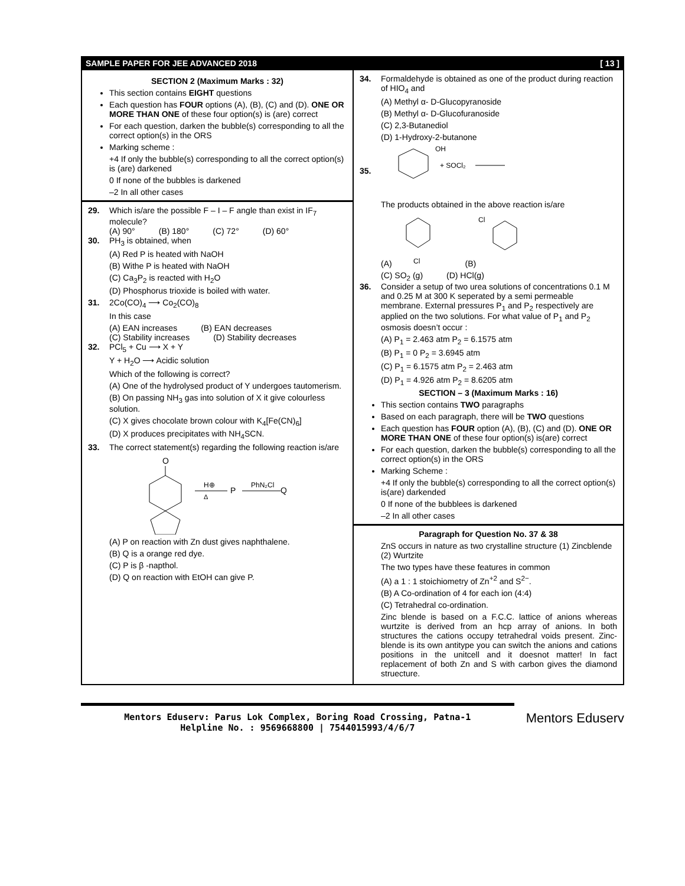SAMPLE PAPER FOR JEE ADVANCED 2018 [ 13 ]
SECTION 2 (Maximum Marks : 32)
This section contains EIGHT questions
Each question has FOUR options (A), (B), (C) and (D). ONE OR MORE THAN ONE of these four option(s) is (are) correct
For each question, darken the bubble(s) corresponding to all the correct option(s) in the ORS
Marking scheme :
+4 If only the bubble(s) corresponding to all the correct option(s) is (are) darkened
0 If none of the bubbles is darkened
–2 In all other cases
29. Which is/are the possible F – I – F angle than exist in IF<sub>7</sub> molecule?
(A) 90° (B) 180° (C) 72° (D) 60°
30. PH<sub>3</sub> is obtained, when
(A) Red P is heated with NaOH
(B) Withe P is heated with NaOH
(C) Ca<sub>3</sub>P<sub>2</sub> is reacted with H<sub>2</sub>O
(D) Phosphorus trioxide is boiled with water.
31. 2Co(CO)<sub>4</sub> ⟶ Co<sub>2</sub>(CO)<sub>8</sub>
In this case
(A) EAN increases (B) EAN decreases
(C) Stability increases (D) Stability decreases
32. PCl<sub>5</sub> + Cu ⟶ X + Y
Y + H<sub>2</sub>O ⟶ Acidic solution
Which of the following is correct?
(A) One of the hydrolysed product of Y undergoes tautomerism.
(B) On passing NH<sub>3</sub> gas into solution of X it give colourless solution.
(C) X gives chocolate brown colour with K<sub>4</sub>[Fe(CN)<sub>6</sub>]
(D) X produces precipitates with NH<sub>4</sub>SCN.
33. The correct statement(s) regarding the following reaction is/are
O
H⊕
Δ
P
PhN₂Cl
Q
(A) P on reaction with Zn dust gives naphthalene.
(B) Q is a orange red dye.
(C) P is β -napthol.
(D) Q on reaction with EtOH can give P.
34. Formaldehyde is obtained as one of the product during reaction of HIO<sub>4</sub> and
(A) Methyl α- D-Glucopyranoside
(B) Methyl α- D-Glucofuranoside
(C) 2,3-Butanediol
(D) 1-Hydroxy-2-butanone
35.
OH
+ SOCl₂
The products obtained in the above reaction is/are
(A)
Cl
(B)
Cl
(C) SO<sub>2</sub> (g) (D) HCl(g)
36. Consider a setup of two urea solutions of concentrations 0.1 M and 0.25 M at 300 K seperated by a semi permeable membrane. External pressures P<sub>1</sub> and P<sub>2</sub> respectively are applied on the two solutions. For what value of P<sub>1</sub> and P<sub>2</sub> osmosis doesn’t occur :
(A) P<sub>1</sub> = 2.463 atm P<sub>2</sub> = 6.1575 atm
(B) P<sub>1</sub> = 0 P<sub>2</sub> = 3.6945 atm
(C) P<sub>1</sub> = 6.1575 atm P<sub>2</sub> = 2.463 atm
(D) P<sub>1</sub> = 4.926 atm P<sub>2</sub> = 8.6205 atm
SECTION – 3 (Maximum Marks : 16)
This section contains TWO paragraphs
Based on each paragraph, there will be TWO questions
Each question has FOUR option (A), (B), (C) and (D). ONE OR MORE THAN ONE of these four option(s) is(are) correct
For each question, darken the bubble(s) corresponding to all the correct option(s) in the ORS
Marking Scheme :
+4 If only the bubble(s) corresponding to all the correct option(s) is(are) darkended
0 If none of the bubblees is darkened
–2 In all other cases
Paragraph for Question No. 37 & 38
ZnS occurs in nature as two crystalline structure (1) Zincblende (2) Wurtzite
The two types have these features in common
(A) a 1 : 1 stoichiometry of Zn<sup>+2</sup> and S<sup>2−</sup>.
(B) A Co-ordination of 4 for each ion (4:4)
(C) Tetrahedral co-ordination.
Zinc blende is based on a F.C.C. lattice of anions whereas wurtzite is derived from an hcp array of anions. In both structures the cations occupy tetrahedral voids present. Zinc-blende is its own antitype you can switch the anions and cations positions in the unitcell and it doesnot matter! In fact replacement of both Zn and S with carbon gives the diamond struecture.
Mentors Eduserv: Parus Lok Complex, Boring Road Crossing, Patna-1
Helpline No. : 9569668800 | 7544015993/4/6/7
Mentors Eduserv